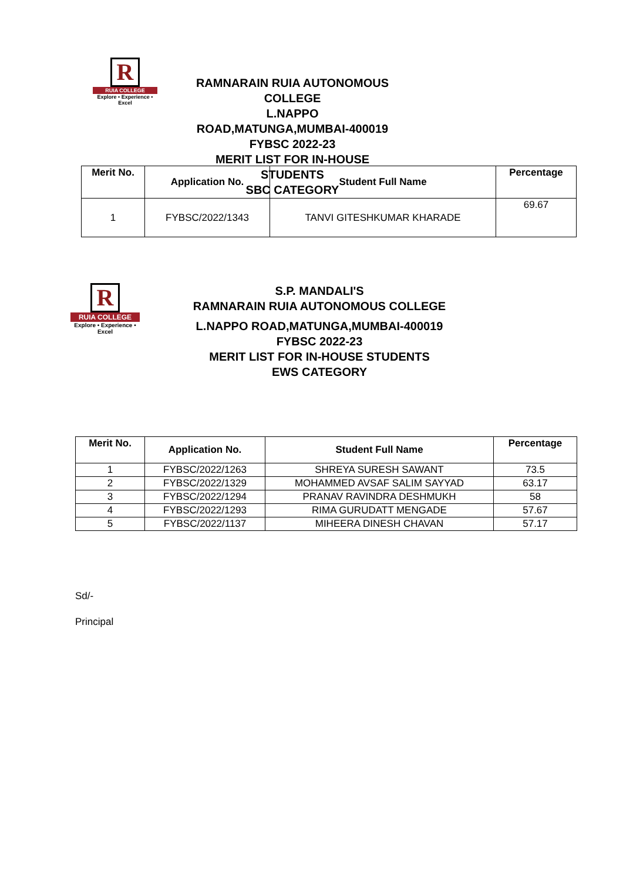R
RUIA COLLEGE
Explore • Experience • Excel
RAMNARAIN RUIA AUTONOMOUS COLLEGE
L.NAPPO ROAD,MATUNGA,MUMBAI-400019
FYBSC 2022-23
MERIT LIST FOR IN-HOUSE STUDENTS
SBC CATEGORY
| Merit No. | Application No. | Student Full Name | Percentage |
| --- | --- | --- | --- |
| 1 | FYBSC/2022/1343 | TANVI GITESHKUMAR KHARADE | 69.67 |
R
RUIA COLLEGE
Explore • Experience • Excel
S.P. MANDALI'S
RAMNARAIN RUIA AUTONOMOUS COLLEGE
L.NAPPO ROAD,MATUNGA,MUMBAI-400019
FYBSC 2022-23
MERIT LIST FOR IN-HOUSE STUDENTS
EWS CATEGORY
| Merit No. | Application No. | Student Full Name | Percentage |
| --- | --- | --- | --- |
| 1 | FYBSC/2022/1263 | SHREYA SURESH SAWANT | 73.5 |
| 2 | FYBSC/2022/1329 | MOHAMMED AVSAF SALIM SAYYAD | 63.17 |
| 3 | FYBSC/2022/1294 | PRANAV RAVINDRA DESHMUKH | 58 |
| 4 | FYBSC/2022/1293 | RIMA GURUDATT MENGADE | 57.67 |
| 5 | FYBSC/2022/1137 | MIHEERA DINESH CHAVAN | 57.17 |
Sd/-
Principal